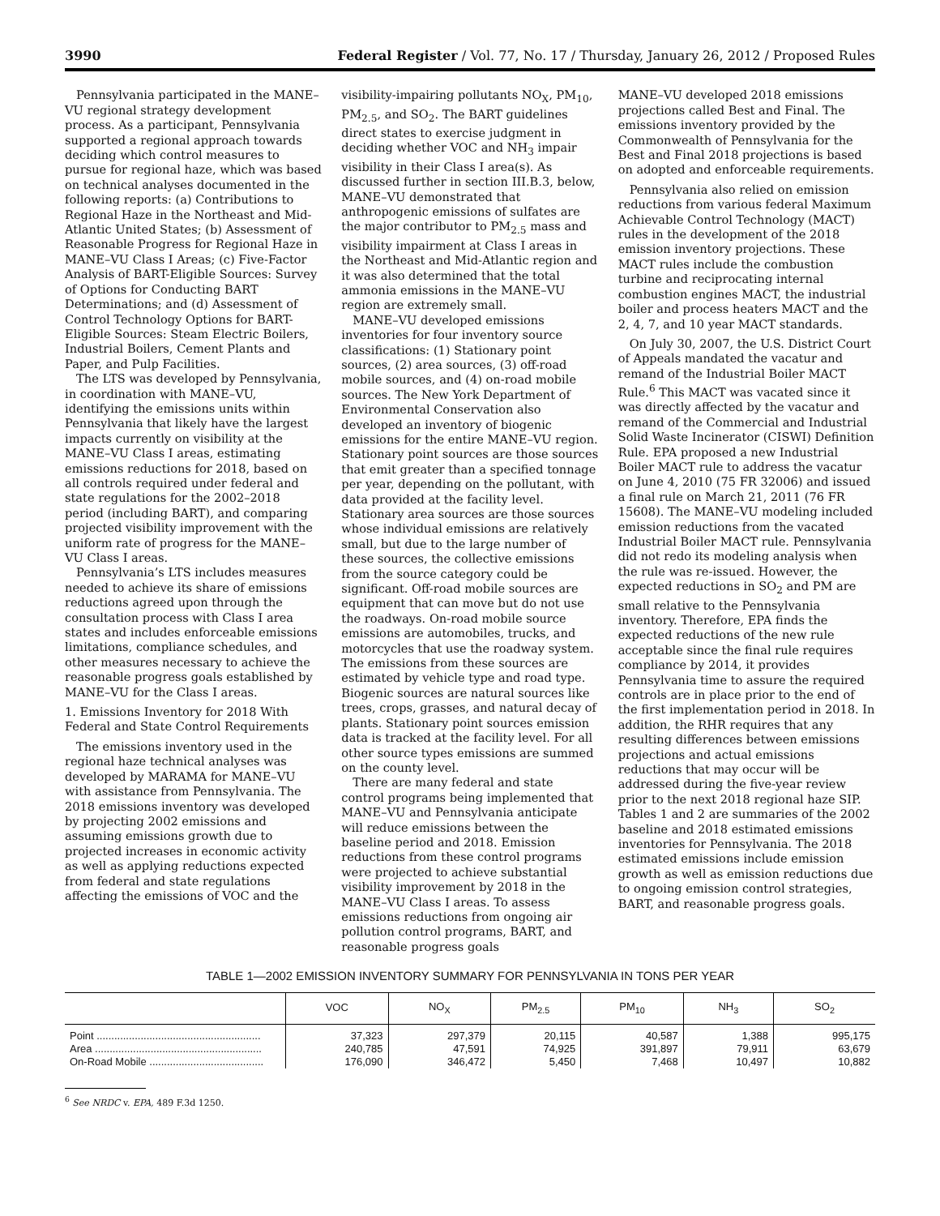3990 Federal Register / Vol. 77, No. 17 / Thursday, January 26, 2012 / Proposed Rules
Pennsylvania participated in the MANE–VU regional strategy development process. As a participant, Pennsylvania supported a regional approach towards deciding which control measures to pursue for regional haze, which was based on technical analyses documented in the following reports: (a) Contributions to Regional Haze in the Northeast and Mid-Atlantic United States; (b) Assessment of Reasonable Progress for Regional Haze in MANE–VU Class I Areas; (c) Five-Factor Analysis of BART-Eligible Sources: Survey of Options for Conducting BART Determinations; and (d) Assessment of Control Technology Options for BART-Eligible Sources: Steam Electric Boilers, Industrial Boilers, Cement Plants and Paper, and Pulp Facilities.
The LTS was developed by Pennsylvania, in coordination with MANE–VU, identifying the emissions units within Pennsylvania that likely have the largest impacts currently on visibility at the MANE–VU Class I areas, estimating emissions reductions for 2018, based on all controls required under federal and state regulations for the 2002–2018 period (including BART), and comparing projected visibility improvement with the uniform rate of progress for the MANE–VU Class I areas.
Pennsylvania’s LTS includes measures needed to achieve its share of emissions reductions agreed upon through the consultation process with Class I area states and includes enforceable emissions limitations, compliance schedules, and other measures necessary to achieve the reasonable progress goals established by MANE–VU for the Class I areas.
1. Emissions Inventory for 2018 With Federal and State Control Requirements
The emissions inventory used in the regional haze technical analyses was developed by MARAMA for MANE–VU with assistance from Pennsylvania. The 2018 emissions inventory was developed by projecting 2002 emissions and assuming emissions growth due to projected increases in economic activity as well as applying reductions expected from federal and state regulations affecting the emissions of VOC and the
visibility-impairing pollutants NO<sub>X</sub>, PM<sub>10</sub>, PM<sub>2.5</sub>, and SO<sub>2</sub>. The BART guidelines direct states to exercise judgment in deciding whether VOC and NH<sub>3</sub> impair visibility in their Class I area(s). As discussed further in section III.B.3, below, MANE–VU demonstrated that anthropogenic emissions of sulfates are the major contributor to PM<sub>2.5</sub> mass and visibility impairment at Class I areas in the Northeast and Mid-Atlantic region and it was also determined that the total ammonia emissions in the MANE–VU region are extremely small.
MANE–VU developed emissions inventories for four inventory source classifications: (1) Stationary point sources, (2) area sources, (3) off-road mobile sources, and (4) on-road mobile sources. The New York Department of Environmental Conservation also developed an inventory of biogenic emissions for the entire MANE–VU region. Stationary point sources are those sources that emit greater than a specified tonnage per year, depending on the pollutant, with data provided at the facility level. Stationary area sources are those sources whose individual emissions are relatively small, but due to the large number of these sources, the collective emissions from the source category could be significant. Off-road mobile sources are equipment that can move but do not use the roadways. On-road mobile source emissions are automobiles, trucks, and motorcycles that use the roadway system. The emissions from these sources are estimated by vehicle type and road type. Biogenic sources are natural sources like trees, crops, grasses, and natural decay of plants. Stationary point sources emission data is tracked at the facility level. For all other source types emissions are summed on the county level.
There are many federal and state control programs being implemented that MANE–VU and Pennsylvania anticipate will reduce emissions between the baseline period and 2018. Emission reductions from these control programs were projected to achieve substantial visibility improvement by 2018 in the MANE–VU Class I areas. To assess emissions reductions from ongoing air pollution control programs, BART, and reasonable progress goals
MANE–VU developed 2018 emissions projections called Best and Final. The emissions inventory provided by the Commonwealth of Pennsylvania for the Best and Final 2018 projections is based on adopted and enforceable requirements.
Pennsylvania also relied on emission reductions from various federal Maximum Achievable Control Technology (MACT) rules in the development of the 2018 emission inventory projections. These MACT rules include the combustion turbine and reciprocating internal combustion engines MACT, the industrial boiler and process heaters MACT and the 2, 4, 7, and 10 year MACT standards.
On July 30, 2007, the U.S. District Court of Appeals mandated the vacatur and remand of the Industrial Boiler MACT Rule.<sup>6</sup> This MACT was vacated since it was directly affected by the vacatur and remand of the Commercial and Industrial Solid Waste Incinerator (CISWI) Definition Rule. EPA proposed a new Industrial Boiler MACT rule to address the vacatur on June 4, 2010 (75 FR 32006) and issued a final rule on March 21, 2011 (76 FR 15608). The MANE–VU modeling included emission reductions from the vacated Industrial Boiler MACT rule. Pennsylvania did not redo its modeling analysis when the rule was re-issued. However, the expected reductions in SO<sub>2</sub> and PM are small relative to the Pennsylvania inventory. Therefore, EPA finds the expected reductions of the new rule acceptable since the final rule requires compliance by 2014, it provides Pennsylvania time to assure the required controls are in place prior to the end of the first implementation period in 2018. In addition, the RHR requires that any resulting differences between emissions projections and actual emissions reductions that may occur will be addressed during the five-year review prior to the next 2018 regional haze SIP. Tables 1 and 2 are summaries of the 2002 baseline and 2018 estimated emissions inventories for Pennsylvania. The 2018 estimated emissions include emission growth as well as emission reductions due to ongoing emission control strategies, BART, and reasonable progress goals.
TABLE 1—2002 EMISSION INVENTORY SUMMARY FOR PENNSYLVANIA IN TONS PER YEAR
| | VOC | NO<sub>X</sub> | PM<sub>2.5</sub> | PM<sub>10</sub> | NH<sub>3</sub> | SO<sub>2</sub> |
| --- | --- | --- | --- | --- | --- | --- |
| Point ........................................................ | 37,323 | 297,379 | 20,115 | 40,587 | 1,388 | 995,175 |
| Area ......................................................... | 240,785 | 47,591 | 74,925 | 391,897 | 79,911 | 63,679 |
| On-Road Mobile ....................................... | 176,090 | 346,472 | 5,450 | 7,468 | 10,497 | 10,882 |
<sup>6</sup> See NRDC v. EPA, 489 F.3d 1250.